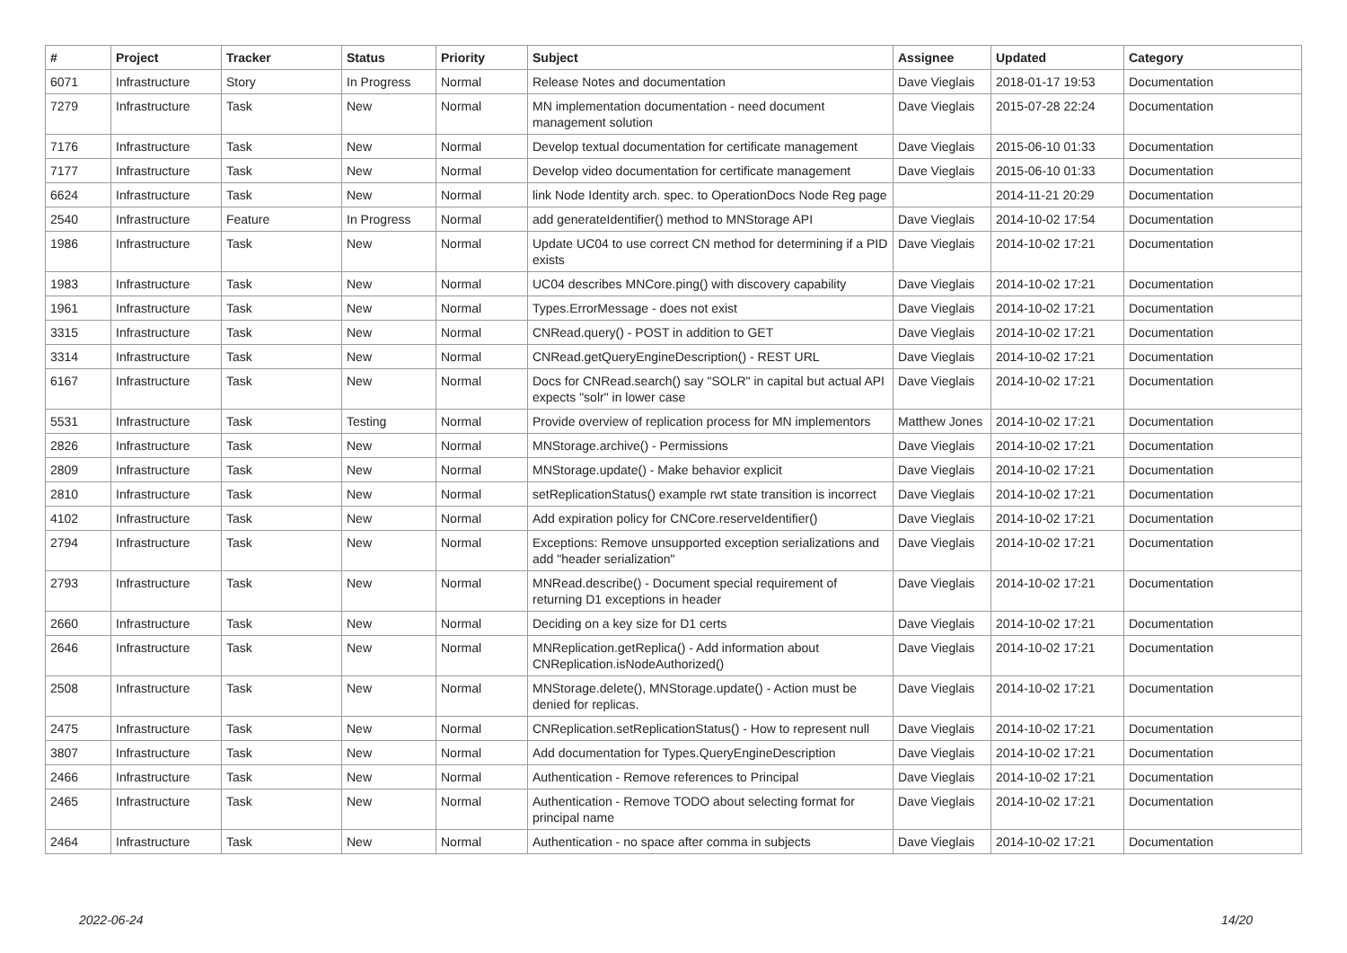| # | Project | Tracker | Status | Priority | Subject | Assignee | Updated | Category |
| --- | --- | --- | --- | --- | --- | --- | --- | --- |
| 6071 | Infrastructure | Story | In Progress | Normal | Release Notes and documentation | Dave Vieglais | 2018-01-17 19:53 | Documentation |
| 7279 | Infrastructure | Task | New | Normal | MN implementation documentation - need document management solution | Dave Vieglais | 2015-07-28 22:24 | Documentation |
| 7176 | Infrastructure | Task | New | Normal | Develop textual documentation for certificate management | Dave Vieglais | 2015-06-10 01:33 | Documentation |
| 7177 | Infrastructure | Task | New | Normal | Develop video documentation for certificate management | Dave Vieglais | 2015-06-10 01:33 | Documentation |
| 6624 | Infrastructure | Task | New | Normal | link Node Identity arch. spec. to OperationDocs Node Reg page | | 2014-11-21 20:29 | Documentation |
| 2540 | Infrastructure | Feature | In Progress | Normal | add generateIdentifier() method to MNStorage API | Dave Vieglais | 2014-10-02 17:54 | Documentation |
| 1986 | Infrastructure | Task | New | Normal | Update UC04 to use correct CN method for determining if a PID exists | Dave Vieglais | 2014-10-02 17:21 | Documentation |
| 1983 | Infrastructure | Task | New | Normal | UC04 describes MNCore.ping() with discovery capability | Dave Vieglais | 2014-10-02 17:21 | Documentation |
| 1961 | Infrastructure | Task | New | Normal | Types.ErrorMessage - does not exist | Dave Vieglais | 2014-10-02 17:21 | Documentation |
| 3315 | Infrastructure | Task | New | Normal | CNRead.query() - POST in addition to GET | Dave Vieglais | 2014-10-02 17:21 | Documentation |
| 3314 | Infrastructure | Task | New | Normal | CNRead.getQueryEngineDescription() - REST URL | Dave Vieglais | 2014-10-02 17:21 | Documentation |
| 6167 | Infrastructure | Task | New | Normal | Docs for CNRead.search() say "SOLR" in capital but actual API expects "solr" in lower case | Dave Vieglais | 2014-10-02 17:21 | Documentation |
| 5531 | Infrastructure | Task | Testing | Normal | Provide overview of replication process for MN implementors | Matthew Jones | 2014-10-02 17:21 | Documentation |
| 2826 | Infrastructure | Task | New | Normal | MNStorage.archive() - Permissions | Dave Vieglais | 2014-10-02 17:21 | Documentation |
| 2809 | Infrastructure | Task | New | Normal | MNStorage.update() - Make behavior explicit | Dave Vieglais | 2014-10-02 17:21 | Documentation |
| 2810 | Infrastructure | Task | New | Normal | setReplicationStatus() example rwt state transition is incorrect | Dave Vieglais | 2014-10-02 17:21 | Documentation |
| 4102 | Infrastructure | Task | New | Normal | Add expiration policy for CNCore.reserveIdentifier() | Dave Vieglais | 2014-10-02 17:21 | Documentation |
| 2794 | Infrastructure | Task | New | Normal | Exceptions: Remove unsupported exception serializations and add "header serialization" | Dave Vieglais | 2014-10-02 17:21 | Documentation |
| 2793 | Infrastructure | Task | New | Normal | MNRead.describe() - Document special requirement of returning D1 exceptions in header | Dave Vieglais | 2014-10-02 17:21 | Documentation |
| 2660 | Infrastructure | Task | New | Normal | Deciding on a key size for D1 certs | Dave Vieglais | 2014-10-02 17:21 | Documentation |
| 2646 | Infrastructure | Task | New | Normal | MNReplication.getReplica() - Add information about CNReplication.isNodeAuthorized() | Dave Vieglais | 2014-10-02 17:21 | Documentation |
| 2508 | Infrastructure | Task | New | Normal | MNStorage.delete(), MNStorage.update() - Action must be denied for replicas. | Dave Vieglais | 2014-10-02 17:21 | Documentation |
| 2475 | Infrastructure | Task | New | Normal | CNReplication.setReplicationStatus() - How to represent null | Dave Vieglais | 2014-10-02 17:21 | Documentation |
| 3807 | Infrastructure | Task | New | Normal | Add documentation for Types.QueryEngineDescription | Dave Vieglais | 2014-10-02 17:21 | Documentation |
| 2466 | Infrastructure | Task | New | Normal | Authentication - Remove references to Principal | Dave Vieglais | 2014-10-02 17:21 | Documentation |
| 2465 | Infrastructure | Task | New | Normal | Authentication - Remove TODO about selecting format for principal name | Dave Vieglais | 2014-10-02 17:21 | Documentation |
| 2464 | Infrastructure | Task | New | Normal | Authentication - no space after comma in subjects | Dave Vieglais | 2014-10-02 17:21 | Documentation |
2022-06-24 14/20